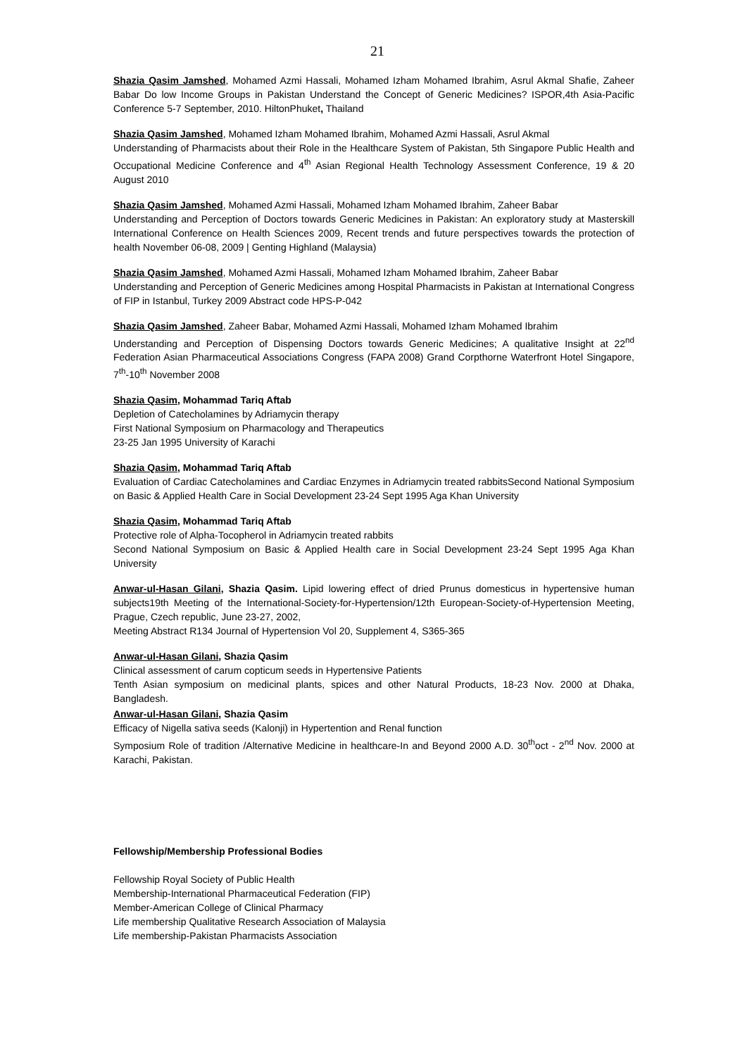21
Shazia Qasim Jamshed, Mohamed Azmi Hassali, Mohamed Izham Mohamed Ibrahim, Asrul Akmal Shafie, Zaheer Babar Do low Income Groups in Pakistan Understand the Concept of Generic Medicines? ISPOR,4th Asia-Pacific Conference 5-7 September, 2010. HiltonPhuket, Thailand
Shazia Qasim Jamshed, Mohamed Izham Mohamed Ibrahim, Mohamed Azmi Hassali, Asrul Akmal
Understanding of Pharmacists about their Role in the Healthcare System of Pakistan, 5th Singapore Public Health and Occupational Medicine Conference and 4<sup>th</sup> Asian Regional Health Technology Assessment Conference, 19 & 20 August 2010
Shazia Qasim Jamshed, Mohamed Azmi Hassali, Mohamed Izham Mohamed Ibrahim, Zaheer Babar
Understanding and Perception of Doctors towards Generic Medicines in Pakistan: An exploratory study at Masterskill International Conference on Health Sciences 2009, Recent trends and future perspectives towards the protection of health November 06-08, 2009 | Genting Highland (Malaysia)
Shazia Qasim Jamshed, Mohamed Azmi Hassali, Mohamed Izham Mohamed Ibrahim, Zaheer Babar
Understanding and Perception of Generic Medicines among Hospital Pharmacists in Pakistan at International Congress of FIP in Istanbul, Turkey 2009 Abstract code HPS-P-042
Shazia Qasim Jamshed, Zaheer Babar, Mohamed Azmi Hassali, Mohamed Izham Mohamed Ibrahim
Understanding and Perception of Dispensing Doctors towards Generic Medicines; A qualitative Insight at 22<sup>nd</sup> Federation Asian Pharmaceutical Associations Congress (FAPA 2008) Grand Corpthorne Waterfront Hotel Singapore, 7<sup>th</sup>-10<sup>th</sup> November 2008
Shazia Qasim, Mohammad Tariq Aftab
Depletion of Catecholamines by Adriamycin therapy
First National Symposium on Pharmacology and Therapeutics
23-25 Jan 1995 University of Karachi
Shazia Qasim, Mohammad Tariq Aftab
Evaluation of Cardiac Catecholamines and Cardiac Enzymes in Adriamycin treated rabbitsSecond National Symposium on Basic & Applied Health Care in Social Development 23-24 Sept 1995 Aga Khan University
Shazia Qasim, Mohammad Tariq Aftab
Protective role of Alpha-Tocopherol in Adriamycin treated rabbits
Second National Symposium on Basic & Applied Health care in Social Development 23-24 Sept 1995 Aga Khan University
Anwar-ul-Hasan Gilani, Shazia Qasim. Lipid lowering effect of dried Prunus domesticus in hypertensive human subjects19th Meeting of the International-Society-for-Hypertension/12th European-Society-of-Hypertension Meeting, Prague, Czech republic, June 23-27, 2002,
Meeting Abstract R134 Journal of Hypertension Vol 20, Supplement 4, S365-365
Anwar-ul-Hasan Gilani, Shazia Qasim
Clinical assessment of carum copticum seeds in Hypertensive Patients
Tenth Asian symposium on medicinal plants, spices and other Natural Products, 18-23 Nov. 2000 at Dhaka, Bangladesh.
Anwar-ul-Hasan Gilani, Shazia Qasim
Efficacy of Nigella sativa seeds (Kalonji) in Hypertention and Renal function
Symposium Role of tradition /Alternative Medicine in healthcare-In and Beyond 2000 A.D. 30<sup>th</sup>oct - 2<sup>nd</sup> Nov. 2000 at Karachi, Pakistan.
Fellowship/Membership Professional Bodies
Fellowship Royal Society of Public Health
Membership-International Pharmaceutical Federation (FIP)
Member-American College of Clinical Pharmacy
Life membership Qualitative Research Association of Malaysia
Life membership-Pakistan Pharmacists Association